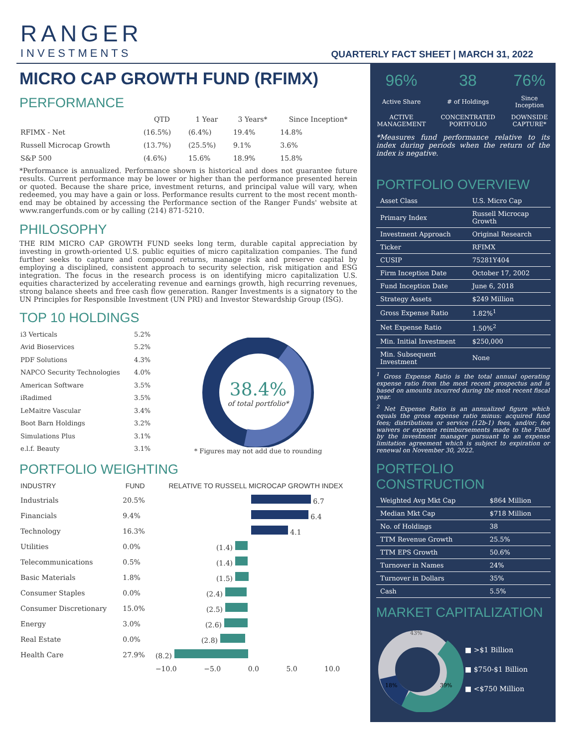RANGER
INVESTMENTS
QUARTERLY FACT SHEET | MARCH 31, 2022
MICRO CAP GROWTH FUND (RFIMX)
PERFORMANCE
| | QTD | 1 Year | 3 Years* | Since Inception* |
| --- | --- | --- | --- | --- |
| RFIMX - Net | (16.5%) | (6.4%) | 19.4% | 14.8% |
| Russell Microcap Growth | (13.7%) | (25.5%) | 9.1% | 3.6% |
| S&P 500 | (4.6%) | 15.6% | 18.9% | 15.8% |
*Performance is annualized. Performance shown is historical and does not guarantee future results. Current performance may be lower or higher than the performance presented herein or quoted. Because the share price, investment returns, and principal value will vary, when redeemed, you may have a gain or loss. Performance results current to the most recent month-end may be obtained by accessing the Performance section of the Ranger Funds' website at www.rangerfunds.com or by calling (214) 871-5210.
PHILOSOPHY
THE RIM MICRO CAP GROWTH FUND seeks long term, durable capital appreciation by investing in growth-oriented U.S. public equities of micro capitalization companies. The fund further seeks to capture and compound returns, manage risk and preserve capital by employing a disciplined, consistent approach to security selection, risk mitigation and ESG integration. The focus in the research process is on identifying micro capitalization U.S. equities characterized by accelerating revenue and earnings growth, high recurring revenues, strong balance sheets and free cash flow generation. Ranger Investments is a signatory to the UN Principles for Responsible Investment (UN PRI) and Investor Stewardship Group (ISG).
TOP 10 HOLDINGS
| i3 Verticals | 5.2% |
| Avid Bioservices | 5.2% |
| PDF Solutions | 4.3% |
| NAPCO Security Technologies | 4.0% |
| American Software | 3.5% |
| iRadimed | 3.5% |
| LeMaitre Vascular | 3.4% |
| Boot Barn Holdings | 3.2% |
| Simulations Plus | 3.1% |
| e.l.f. Beauty | 3.1% |
38.4%
of total portfolio*
* Figures may not add due to rounding
PORTFOLIO WEIGHTING
| INDUSTRY | FUND | RELATIVE TO RUSSELL MICROCAP GROWTH INDEX |
| --- | --- | --- |
| Industrials | 20.5% | 6.7 |
| Financials | 9.4% | 6.4 |
| Technology | 16.3% | 4.1 |
| Utilities | 0.0% | (1.4) |
| Telecommunications | 0.5% | (1.4) |
| Basic Materials | 1.8% | (1.5) |
| Consumer Staples | 0.0% | (2.4) |
| Consumer Discretionary | 15.0% | (2.5) |
| Energy | 3.0% | (2.6) |
| Real Estate | 0.0% | (2.8) |
| Health Care | 27.9% | (8.2) |
| | | −10.0 −5.0 0.0 5.0 10.0 |
| 96% | 38 | 76% |
| Active Share | # of Holdings | Since Inception |
| ACTIVE MANAGEMENT | CONCENTRATED PORTFOLIO | DOWNSIDE CAPTURE* |
*Measures fund performance relative to its index during periods when the return of the index is negative.
PORTFOLIO OVERVIEW
| Asset Class | U.S. Micro Cap |
| Primary Index | Russell Microcap Growth |
| Investment Approach | Original Research |
| Ticker | RFIMX |
| CUSIP | 75281Y404 |
| Firm Inception Date | October 17, 2002 |
| Fund Inception Date | June 6, 2018 |
| Strategy Assets | $249 Million |
| Gross Expense Ratio | 1.82%<sup>1</sup> |
| Net Expense Ratio | 1.50%<sup>2</sup> |
| Min. Initial Investment | $250,000 |
| Min. Subsequent Investment | None |
<sup>1</sup> Gross Expense Ratio is the total annual operating expense ratio from the most recent prospectus and is based on amounts incurred during the most recent fiscal year.
<sup>2</sup> Net Expense Ratio is an annualized figure which equals the gross expense ratio minus: acquired fund fees; distributions or service (12b-1) fees, and/or; fee waivers or expense reimbursements made to the Fund by the investment manager pursuant to an expense limitation agreement which is subject to expiration or renewal on November 30, 2022.
PORTFOLIO CONSTRUCTION
| Weighted Avg Mkt Cap | $864 Million |
| Median Mkt Cap | $718 Million |
| No. of Holdings | 38 |
| TTM Revenue Growth | 25.5% |
| TTM EPS Growth | 50.6% |
| Turnover in Names | 24% |
| Turnover in Dollars | 35% |
| Cash | 5.5% |
MARKET CAPITALIZATION
43%
39%
18%
■ >$1 Billion
■ $750-$1 Billion
■ <$750 Million